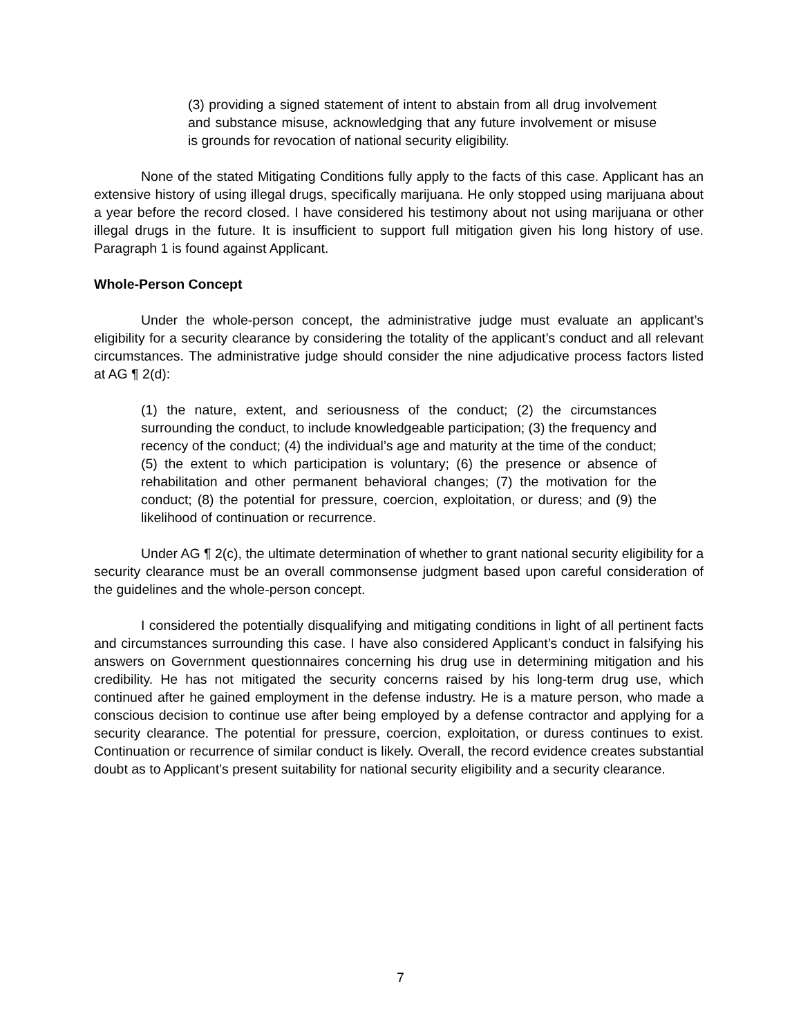(3) providing a signed statement of intent to abstain from all drug involvement and substance misuse, acknowledging that any future involvement or misuse is grounds for revocation of national security eligibility.
None of the stated Mitigating Conditions fully apply to the facts of this case. Applicant has an extensive history of using illegal drugs, specifically marijuana. He only stopped using marijuana about a year before the record closed. I have considered his testimony about not using marijuana or other illegal drugs in the future. It is insufficient to support full mitigation given his long history of use. Paragraph 1 is found against Applicant.
Whole-Person Concept
Under the whole-person concept, the administrative judge must evaluate an applicant’s eligibility for a security clearance by considering the totality of the applicant’s conduct and all relevant circumstances. The administrative judge should consider the nine adjudicative process factors listed at AG ¶ 2(d):
(1) the nature, extent, and seriousness of the conduct; (2) the circumstances surrounding the conduct, to include knowledgeable participation; (3) the frequency and recency of the conduct; (4) the individual’s age and maturity at the time of the conduct; (5) the extent to which participation is voluntary; (6) the presence or absence of rehabilitation and other permanent behavioral changes; (7) the motivation for the conduct; (8) the potential for pressure, coercion, exploitation, or duress; and (9) the likelihood of continuation or recurrence.
Under AG ¶ 2(c), the ultimate determination of whether to grant national security eligibility for a security clearance must be an overall commonsense judgment based upon careful consideration of the guidelines and the whole-person concept.
I considered the potentially disqualifying and mitigating conditions in light of all pertinent facts and circumstances surrounding this case. I have also considered Applicant’s conduct in falsifying his answers on Government questionnaires concerning his drug use in determining mitigation and his credibility. He has not mitigated the security concerns raised by his long-term drug use, which continued after he gained employment in the defense industry. He is a mature person, who made a conscious decision to continue use after being employed by a defense contractor and applying for a security clearance. The potential for pressure, coercion, exploitation, or duress continues to exist. Continuation or recurrence of similar conduct is likely. Overall, the record evidence creates substantial doubt as to Applicant’s present suitability for national security eligibility and a security clearance.
7